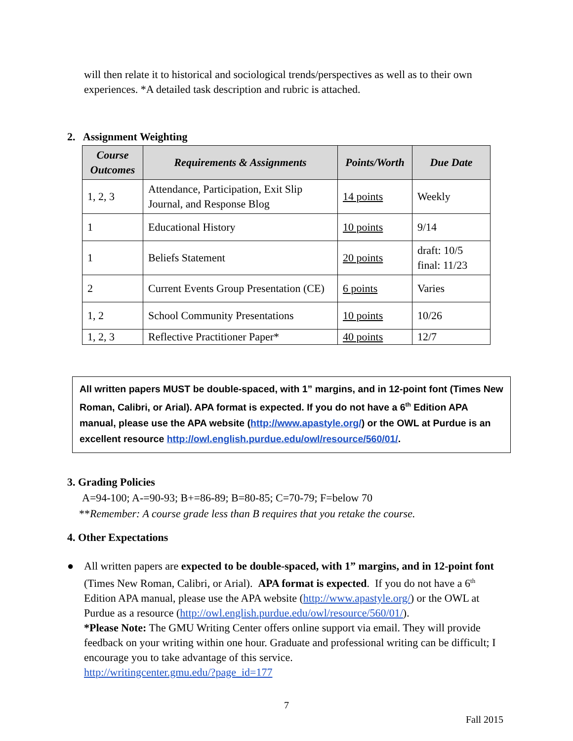will then relate it to historical and sociological trends/perspectives as well as to their own experiences. *A detailed task description and rubric is attached.
2. Assignment Weighting
| Course Outcomes | Requirements & Assignments | Points/Worth | Due Date |
| --- | --- | --- | --- |
| 1, 2, 3 | Attendance, Participation, Exit Slip Journal, and Response Blog | 14 points | Weekly |
| 1 | Educational History | 10 points | 9/14 |
| 1 | Beliefs Statement | 20 points | draft: 10/5 final: 11/23 |
| 2 | Current Events Group Presentation (CE) | 6 points | Varies |
| 1, 2 | School Community Presentations | 10 points | 10/26 |
| 1, 2, 3 | Reflective Practitioner Paper* | 40 points | 12/7 |
All written papers MUST be double-spaced, with 1” margins, and in 12-point font (Times New Roman, Calibri, or Arial). APA format is expected. If you do not have a 6<sup>th</sup> Edition APA manual, please use the APA website (http://www.apastyle.org/) or the OWL at Purdue is an excellent resource http://owl.english.purdue.edu/owl/resource/560/01/.
3. Grading Policies
A=94-100; A-=90-93; B+=86-89; B=80-85; C=70-79; F=below 70
**Remember: A course grade less than B requires that you retake the course.
4. Other Expectations
● All written papers are expected to be double-spaced, with 1” margins, and in 12-point font (Times New Roman, Calibri, or Arial). APA format is expected. If you do not have a 6<sup>th</sup> Edition APA manual, please use the APA website (http://www.apastyle.org/) or the OWL at Purdue as a resource (http://owl.english.purdue.edu/owl/resource/560/01/).
*Please Note: The GMU Writing Center offers online support via email. They will provide feedback on your writing within one hour. Graduate and professional writing can be difficult; I encourage you to take advantage of this service.
http://writingcenter.gmu.edu/?page_id=177
7
Fall 2015